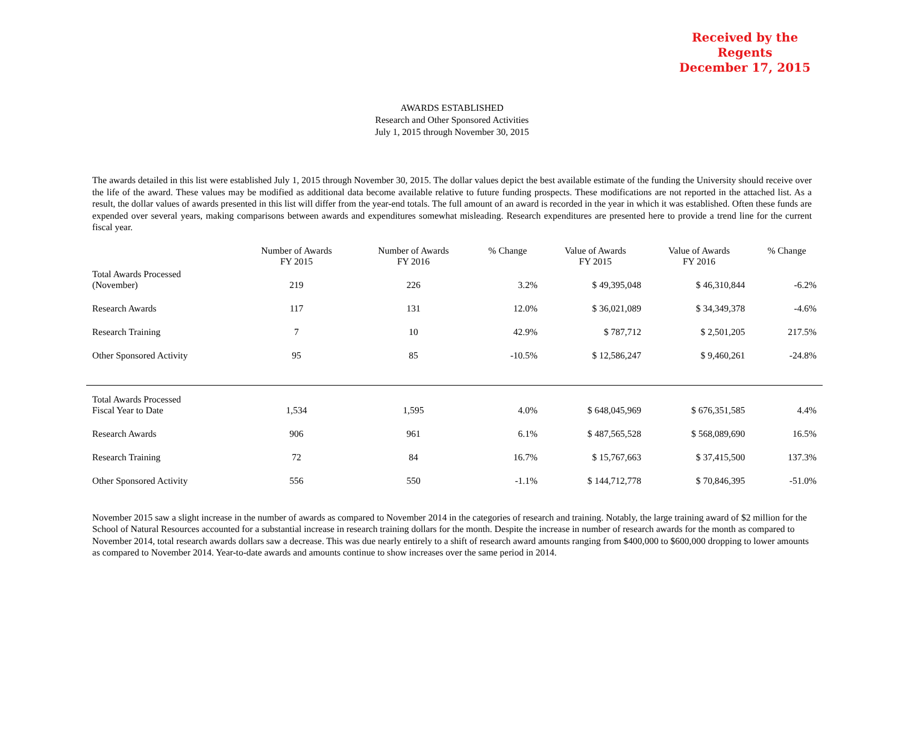Received by the Regents
December 17, 2015
AWARDS ESTABLISHED
Research and Other Sponsored Activities
July 1, 2015 through November 30, 2015
The awards detailed in this list were established July 1, 2015 through November 30, 2015. The dollar values depict the best available estimate of the funding the University should receive over the life of the award. These values may be modified as additional data become available relative to future funding prospects. These modifications are not reported in the attached list. As a result, the dollar values of awards presented in this list will differ from the year-end totals. The full amount of an award is recorded in the year in which it was established. Often these funds are expended over several years, making comparisons between awards and expenditures somewhat misleading. Research expenditures are presented here to provide a trend line for the current fiscal year.
| | Number of Awards FY 2015 | Number of Awards FY 2016 | % Change | Value of Awards FY 2015 | Value of Awards FY 2016 | % Change |
| --- | --- | --- | --- | --- | --- | --- |
| Total Awards Processed (November) | 219 | 226 | 3.2% | $ 49,395,048 | $ 46,310,844 | -6.2% |
| Research Awards | 117 | 131 | 12.0% | $ 36,021,089 | $ 34,349,378 | -4.6% |
| Research Training | 7 | 10 | 42.9% | $ 787,712 | $ 2,501,205 | 217.5% |
| Other Sponsored Activity | 95 | 85 | -10.5% | $ 12,586,247 | $ 9,460,261 | -24.8% |
| Total Awards Processed Fiscal Year to Date | 1,534 | 1,595 | 4.0% | $ 648,045,969 | $ 676,351,585 | 4.4% |
| Research Awards | 906 | 961 | 6.1% | $ 487,565,528 | $ 568,089,690 | 16.5% |
| Research Training | 72 | 84 | 16.7% | $ 15,767,663 | $ 37,415,500 | 137.3% |
| Other Sponsored Activity | 556 | 550 | -1.1% | $ 144,712,778 | $ 70,846,395 | -51.0% |
November 2015 saw a slight increase in the number of awards as compared to November 2014 in the categories of research and training. Notably, the large training award of $2 million for the School of Natural Resources accounted for a substantial increase in research training dollars for the month. Despite the increase in number of research awards for the month as compared to November 2014, total research awards dollars saw a decrease. This was due nearly entirely to a shift of research award amounts ranging from $400,000 to $600,000 dropping to lower amounts as compared to November 2014. Year-to-date awards and amounts continue to show increases over the same period in 2014.